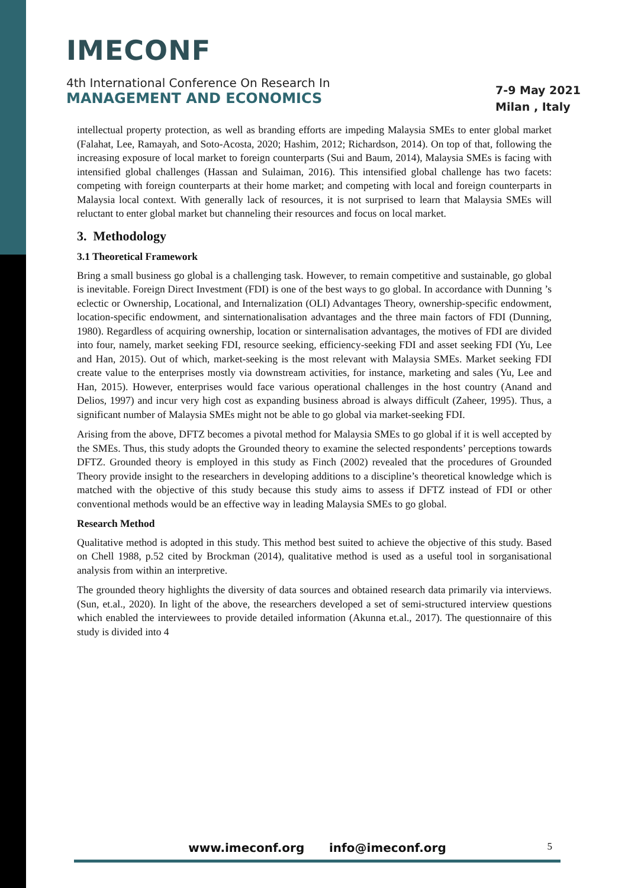IMECONF
4th International Conference On Research In
MANAGEMENT AND ECONOMICS
7-9 May 2021
Milan , Italy
intellectual property protection, as well as branding efforts are impeding Malaysia SMEs to enter global market (Falahat, Lee, Ramayah, and Soto-Acosta, 2020; Hashim, 2012; Richardson, 2014). On top of that, following the increasing exposure of local market to foreign counterparts (Sui and Baum, 2014), Malaysia SMEs is facing with intensified global challenges (Hassan and Sulaiman, 2016). This intensified global challenge has two facets: competing with foreign counterparts at their home market; and competing with local and foreign counterparts in Malaysia local context. With generally lack of resources, it is not surprised to learn that Malaysia SMEs will reluctant to enter global market but channeling their resources and focus on local market.
3. Methodology
3.1 Theoretical Framework
Bring a small business go global is a challenging task. However, to remain competitive and sustainable, go global is inevitable. Foreign Direct Investment (FDI) is one of the best ways to go global. In accordance with Dunning ’s eclectic or Ownership, Locational, and Internalization (OLI) Advantages Theory, ownership-specific endowment, location-specific endowment, and sinternationalisation advantages and the three main factors of FDI (Dunning, 1980). Regardless of acquiring ownership, location or sinternalisation advantages, the motives of FDI are divided into four, namely, market seeking FDI, resource seeking, efficiency-seeking FDI and asset seeking FDI (Yu, Lee and Han, 2015). Out of which, market-seeking is the most relevant with Malaysia SMEs. Market seeking FDI create value to the enterprises mostly via downstream activities, for instance, marketing and sales (Yu, Lee and Han, 2015). However, enterprises would face various operational challenges in the host country (Anand and Delios, 1997) and incur very high cost as expanding business abroad is always difficult (Zaheer, 1995). Thus, a significant number of Malaysia SMEs might not be able to go global via market-seeking FDI.
Arising from the above, DFTZ becomes a pivotal method for Malaysia SMEs to go global if it is well accepted by the SMEs. Thus, this study adopts the Grounded theory to examine the selected respondents’ perceptions towards DFTZ. Grounded theory is employed in this study as Finch (2002) revealed that the procedures of Grounded Theory provide insight to the researchers in developing additions to a discipline’s theoretical knowledge which is matched with the objective of this study because this study aims to assess if DFTZ instead of FDI or other conventional methods would be an effective way in leading Malaysia SMEs to go global.
Research Method
Qualitative method is adopted in this study. This method best suited to achieve the objective of this study. Based on Chell 1988, p.52 cited by Brockman (2014), qualitative method is used as a useful tool in sorganisational analysis from within an interpretive.
The grounded theory highlights the diversity of data sources and obtained research data primarily via interviews. (Sun, et.al., 2020). In light of the above, the researchers developed a set of semi-structured interview questions which enabled the interviewees to provide detailed information (Akunna et.al., 2017). The questionnaire of this study is divided into 4
www.imeconf.org info@imeconf.org
5